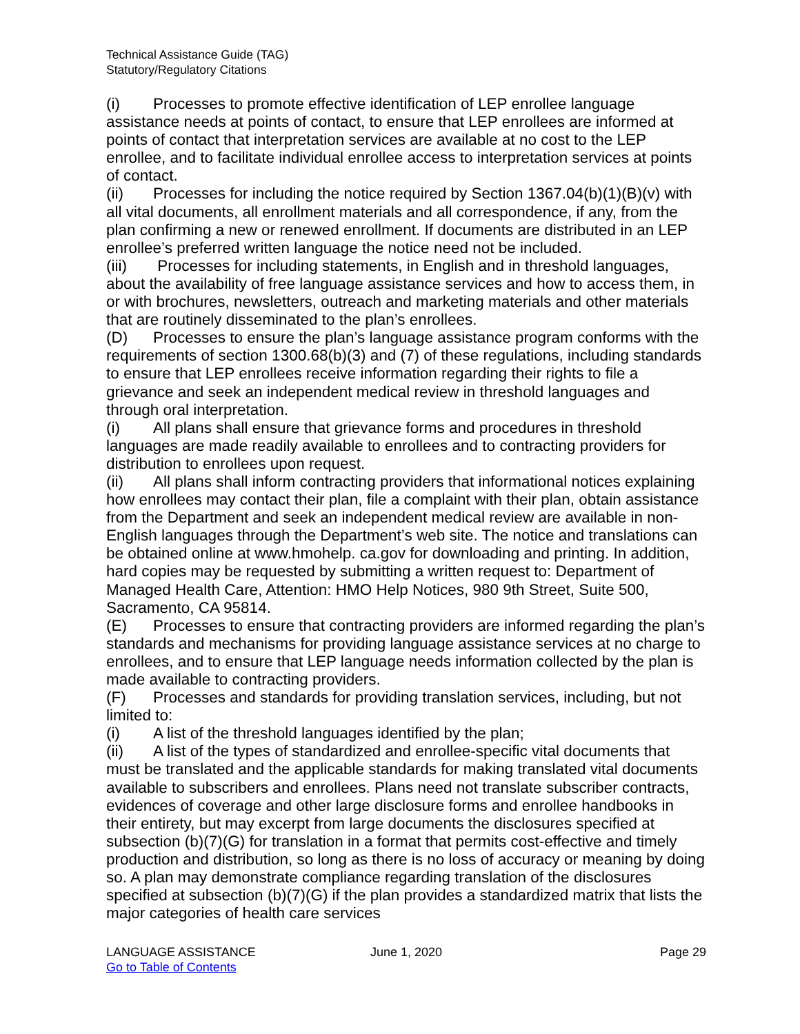Technical Assistance Guide (TAG)
Statutory/Regulatory Citations
(i) Processes to promote effective identification of LEP enrollee language assistance needs at points of contact, to ensure that LEP enrollees are informed at points of contact that interpretation services are available at no cost to the LEP enrollee, and to facilitate individual enrollee access to interpretation services at points of contact.
(ii) Processes for including the notice required by Section 1367.04(b)(1)(B)(v) with all vital documents, all enrollment materials and all correspondence, if any, from the plan confirming a new or renewed enrollment. If documents are distributed in an LEP enrollee’s preferred written language the notice need not be included.
(iii) Processes for including statements, in English and in threshold languages, about the availability of free language assistance services and how to access them, in or with brochures, newsletters, outreach and marketing materials and other materials that are routinely disseminated to the plan’s enrollees.
(D) Processes to ensure the plan’s language assistance program conforms with the requirements of section 1300.68(b)(3) and (7) of these regulations, including standards to ensure that LEP enrollees receive information regarding their rights to file a grievance and seek an independent medical review in threshold languages and through oral interpretation.
(i) All plans shall ensure that grievance forms and procedures in threshold languages are made readily available to enrollees and to contracting providers for distribution to enrollees upon request.
(ii) All plans shall inform contracting providers that informational notices explaining how enrollees may contact their plan, file a complaint with their plan, obtain assistance from the Department and seek an independent medical review are available in non-English languages through the Department’s web site. The notice and translations can be obtained online at www.hmohelp. ca.gov for downloading and printing. In addition, hard copies may be requested by submitting a written request to: Department of Managed Health Care, Attention: HMO Help Notices, 980 9th Street, Suite 500, Sacramento, CA 95814.
(E) Processes to ensure that contracting providers are informed regarding the plan’s standards and mechanisms for providing language assistance services at no charge to enrollees, and to ensure that LEP language needs information collected by the plan is made available to contracting providers.
(F) Processes and standards for providing translation services, including, but not limited to:
(i) A list of the threshold languages identified by the plan;
(ii) A list of the types of standardized and enrollee-specific vital documents that must be translated and the applicable standards for making translated vital documents available to subscribers and enrollees. Plans need not translate subscriber contracts, evidences of coverage and other large disclosure forms and enrollee handbooks in their entirety, but may excerpt from large documents the disclosures specified at subsection (b)(7)(G) for translation in a format that permits cost-effective and timely production and distribution, so long as there is no loss of accuracy or meaning by doing so. A plan may demonstrate compliance regarding translation of the disclosures specified at subsection (b)(7)(G) if the plan provides a standardized matrix that lists the major categories of health care services
LANGUAGE ASSISTANCE
Go to Table of Contents
June 1, 2020 Page 29